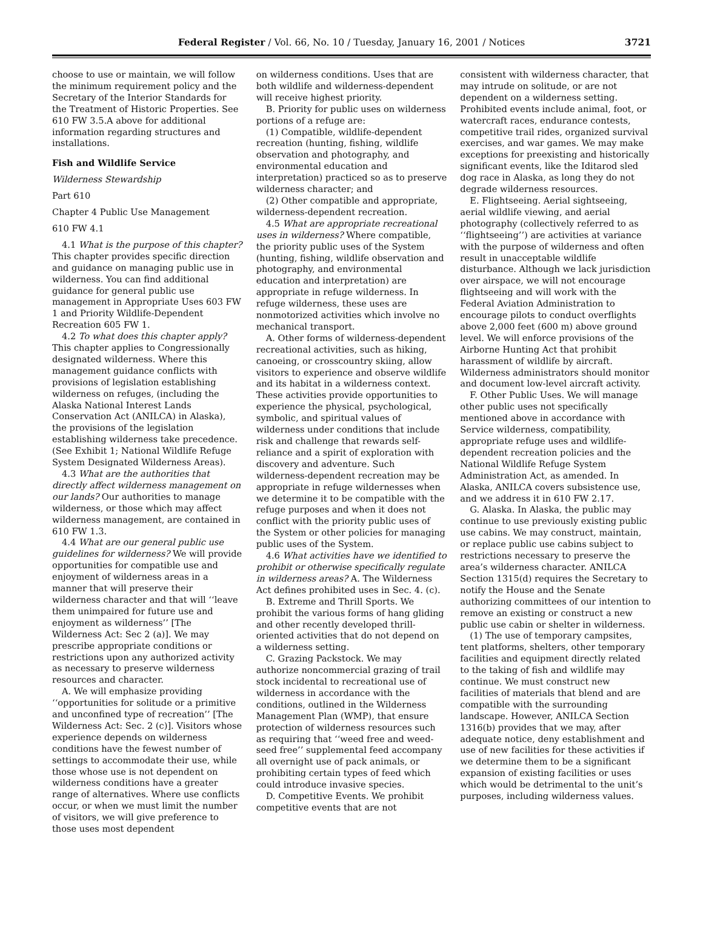Federal Register / Vol. 66, No. 10 / Tuesday, January 16, 2001 / Notices
3721
choose to use or maintain, we will follow the minimum requirement policy and the Secretary of the Interior Standards for the Treatment of Historic Properties. See 610 FW 3.5.A above for additional information regarding structures and installations.
Fish and Wildlife Service
Wilderness Stewardship
Part 610
Chapter 4 Public Use Management
610 FW 4.1
4.1 What is the purpose of this chapter? This chapter provides specific direction and guidance on managing public use in wilderness. You can find additional guidance for general public use management in Appropriate Uses 603 FW 1 and Priority Wildlife-Dependent Recreation 605 FW 1.
4.2 To what does this chapter apply? This chapter applies to Congressionally designated wilderness. Where this management guidance conflicts with provisions of legislation establishing wilderness on refuges, (including the Alaska National Interest Lands Conservation Act (ANILCA) in Alaska), the provisions of the legislation establishing wilderness take precedence. (See Exhibit 1; National Wildlife Refuge System Designated Wilderness Areas).
4.3 What are the authorities that directly affect wilderness management on our lands? Our authorities to manage wilderness, or those which may affect wilderness management, are contained in 610 FW 1.3.
4.4 What are our general public use guidelines for wilderness? We will provide opportunities for compatible use and enjoyment of wilderness areas in a manner that will preserve their wilderness character and that will ‘‘leave them unimpaired for future use and enjoyment as wilderness’’ [The Wilderness Act: Sec 2 (a)]. We may prescribe appropriate conditions or restrictions upon any authorized activity as necessary to preserve wilderness resources and character.
A. We will emphasize providing ‘‘opportunities for solitude or a primitive and unconfined type of recreation’’ [The Wilderness Act: Sec. 2 (c)]. Visitors whose experience depends on wilderness conditions have the fewest number of settings to accommodate their use, while those whose use is not dependent on wilderness conditions have a greater range of alternatives. Where use conflicts occur, or when we must limit the number of visitors, we will give preference to those uses most dependent
on wilderness conditions. Uses that are both wildlife and wilderness-dependent will receive highest priority.
B. Priority for public uses on wilderness portions of a refuge are:
(1) Compatible, wildlife-dependent recreation (hunting, fishing, wildlife observation and photography, and environmental education and interpretation) practiced so as to preserve wilderness character; and
(2) Other compatible and appropriate, wilderness-dependent recreation.
4.5 What are appropriate recreational uses in wilderness? Where compatible, the priority public uses of the System (hunting, fishing, wildlife observation and photography, and environmental education and interpretation) are appropriate in refuge wilderness. In refuge wilderness, these uses are nonmotorized activities which involve no mechanical transport.
A. Other forms of wilderness-dependent recreational activities, such as hiking, canoeing, or crosscountry skiing, allow visitors to experience and observe wildlife and its habitat in a wilderness context. These activities provide opportunities to experience the physical, psychological, symbolic, and spiritual values of wilderness under conditions that include risk and challenge that rewards self-reliance and a spirit of exploration with discovery and adventure. Such wilderness-dependent recreation may be appropriate in refuge wildernesses when we determine it to be compatible with the refuge purposes and when it does not conflict with the priority public uses of the System or other policies for managing public uses of the System.
4.6 What activities have we identified to prohibit or otherwise specifically regulate in wilderness areas? A. The Wilderness Act defines prohibited uses in Sec. 4. (c).
B. Extreme and Thrill Sports. We prohibit the various forms of hang gliding and other recently developed thrill-oriented activities that do not depend on a wilderness setting.
C. Grazing Packstock. We may authorize noncommercial grazing of trail stock incidental to recreational use of wilderness in accordance with the conditions, outlined in the Wilderness Management Plan (WMP), that ensure protection of wilderness resources such as requiring that ‘‘weed free and weed-seed free’’ supplemental feed accompany all overnight use of pack animals, or prohibiting certain types of feed which could introduce invasive species.
D. Competitive Events. We prohibit competitive events that are not
consistent with wilderness character, that may intrude on solitude, or are not dependent on a wilderness setting. Prohibited events include animal, foot, or watercraft races, endurance contests, competitive trail rides, organized survival exercises, and war games. We may make exceptions for preexisting and historically significant events, like the Iditarod sled dog race in Alaska, as long they do not degrade wilderness resources.
E. Flightseeing. Aerial sightseeing, aerial wildlife viewing, and aerial photography (collectively referred to as ‘‘flightseeing’’) are activities at variance with the purpose of wilderness and often result in unacceptable wildlife disturbance. Although we lack jurisdiction over airspace, we will not encourage flightseeing and will work with the Federal Aviation Administration to encourage pilots to conduct overflights above 2,000 feet (600 m) above ground level. We will enforce provisions of the Airborne Hunting Act that prohibit harassment of wildlife by aircraft. Wilderness administrators should monitor and document low-level aircraft activity.
F. Other Public Uses. We will manage other public uses not specifically mentioned above in accordance with Service wilderness, compatibility, appropriate refuge uses and wildlife-dependent recreation policies and the National Wildlife Refuge System Administration Act, as amended. In Alaska, ANILCA covers subsistence use, and we address it in 610 FW 2.17.
G. Alaska. In Alaska, the public may continue to use previously existing public use cabins. We may construct, maintain, or replace public use cabins subject to restrictions necessary to preserve the area’s wilderness character. ANILCA Section 1315(d) requires the Secretary to notify the House and the Senate authorizing committees of our intention to remove an existing or construct a new public use cabin or shelter in wilderness.
(1) The use of temporary campsites, tent platforms, shelters, other temporary facilities and equipment directly related to the taking of fish and wildlife may continue. We must construct new facilities of materials that blend and are compatible with the surrounding landscape. However, ANILCA Section 1316(b) provides that we may, after adequate notice, deny establishment and use of new facilities for these activities if we determine them to be a significant expansion of existing facilities or uses which would be detrimental to the unit’s purposes, including wilderness values.